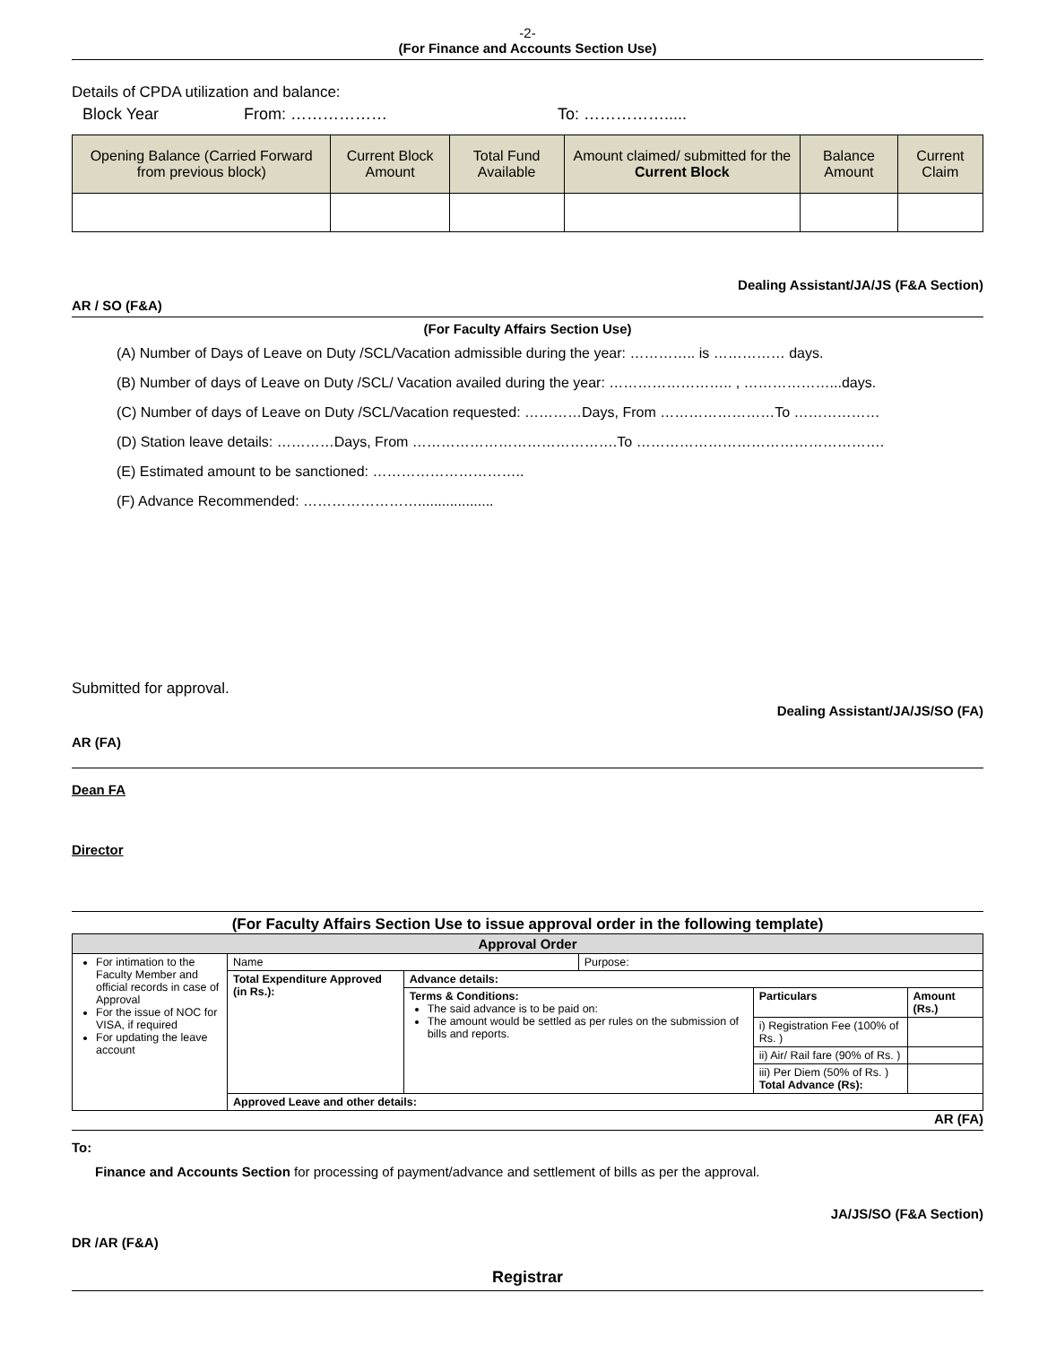-2-
(For Finance and Accounts Section Use)
Details of CPDA utilization and balance:
Block Year From: ……………… To: …………….....
| Opening Balance (Carried Forward from previous block) | Current Block Amount | Total Fund Available | Amount claimed/ submitted for the Current Block | Balance Amount | Current Claim |
| --- | --- | --- | --- | --- | --- |
Dealing Assistant/JA/JS (F&A Section)
AR / SO (F&A)
(For Faculty Affairs Section Use)
(A) Number of Days of Leave on Duty /SCL/Vacation admissible during the year: ………….. is …………… days.
(B) Number of days of Leave on Duty /SCL/ Vacation availed during the year: …………………….. , ………………...days.
(C) Number of days of Leave on Duty /SCL/Vacation requested: …………Days, From ……………………To ………………
(D) Station leave details: …………Days, From …………………………………….To …………………………………………….
(E) Estimated amount to be sanctioned: …………………………..
(F) Advance Recommended: ……………………...................
Submitted for approval.
Dealing Assistant/JA/JS/SO (FA)
AR (FA)
Dean FA
Director
(For Faculty Affairs Section Use to issue approval order in the following template)
| Approval Order | | | | | |
| For intimation to the Faculty Member and official records in case of Approval For the issue of NOC for VISA, if required For updating the leave account | Name | | Purpose: | | |
| | Total Expenditure Approved (in Rs.): | Advance details: | | | |
| | | Terms & Conditions: The said advance is to be paid on: The amount would be settled as per rules on the submission of bills and reports. | | Particulars | Amount (Rs.) |
| | | | | i) Registration Fee (100% of Rs. ) | |
| | | | | ii) Air/ Rail fare (90% of Rs. ) | |
| | | | | iii) Per Diem (50% of Rs. ) Total Advance (Rs): | |
| | Approved Leave and other details: | | | | |
AR (FA)
To:
Finance and Accounts Section for processing of payment/advance and settlement of bills as per the approval.
JA/JS/SO (F&A Section)
DR /AR (F&A)
Registrar